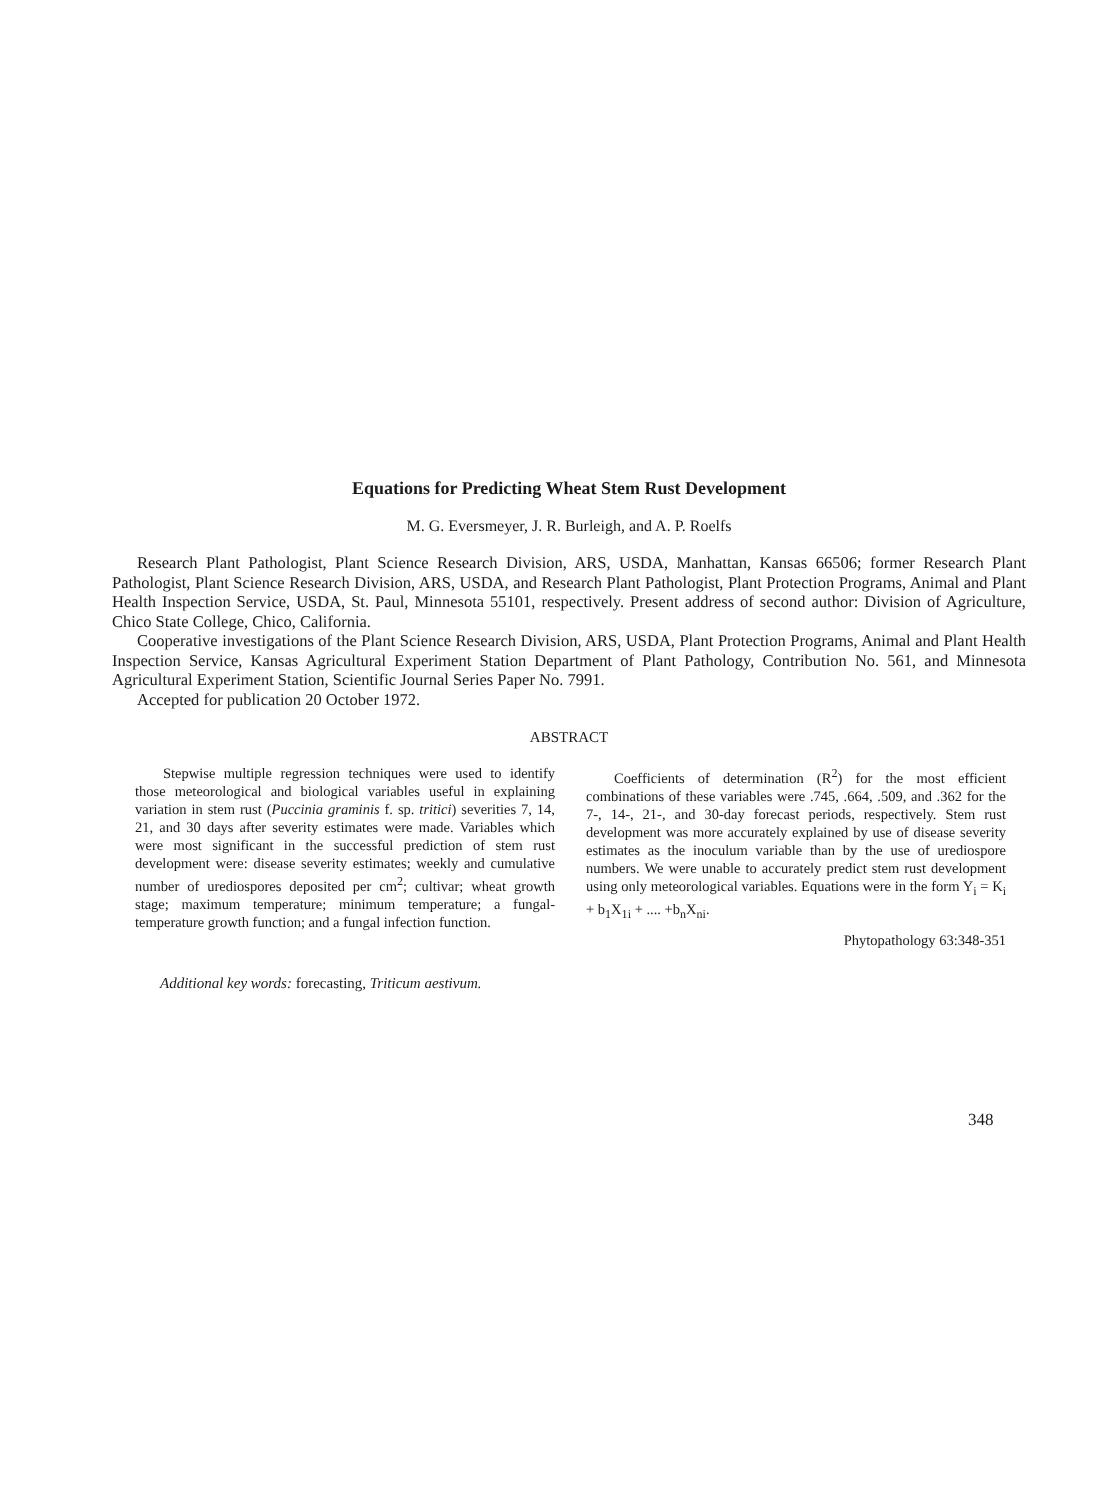Equations for Predicting Wheat Stem Rust Development
M. G. Eversmeyer, J. R. Burleigh, and A. P. Roelfs
Research Plant Pathologist, Plant Science Research Division, ARS, USDA, Manhattan, Kansas 66506; former Research Plant Pathologist, Plant Science Research Division, ARS, USDA, and Research Plant Pathologist, Plant Protection Programs, Animal and Plant Health Inspection Service, USDA, St. Paul, Minnesota 55101, respectively. Present address of second author: Division of Agriculture, Chico State College, Chico, California.
Cooperative investigations of the Plant Science Research Division, ARS, USDA, Plant Protection Programs, Animal and Plant Health Inspection Service, Kansas Agricultural Experiment Station Department of Plant Pathology, Contribution No. 561, and Minnesota Agricultural Experiment Station, Scientific Journal Series Paper No. 7991.
Accepted for publication 20 October 1972.
ABSTRACT
Stepwise multiple regression techniques were used to identify those meteorological and biological variables useful in explaining variation in stem rust (Puccinia graminis f. sp. tritici) severities 7, 14, 21, and 30 days after severity estimates were made. Variables which were most significant in the successful prediction of stem rust development were: disease severity estimates; weekly and cumulative number of urediospores deposited per cm<sup>2</sup>; cultivar; wheat growth stage; maximum temperature; minimum temperature; a fungal-temperature growth function; and a fungal infection function.
Coefficients of determination (R<sup>2</sup>) for the most efficient combinations of these variables were .745, .664, .509, and .362 for the 7-, 14-, 21-, and 30-day forecast periods, respectively. Stem rust development was more accurately explained by use of disease severity estimates as the inoculum variable than by the use of urediospore numbers. We were unable to accurately predict stem rust development using only meteorological variables. Equations were in the form Y<sub>i</sub> = K<sub>i</sub> + b<sub>1</sub>X<sub>1i</sub> + .... +b<sub>n</sub>X<sub>ni</sub>.
Phytopathology 63:348-351
Additional key words: forecasting, Triticum aestivum.
348